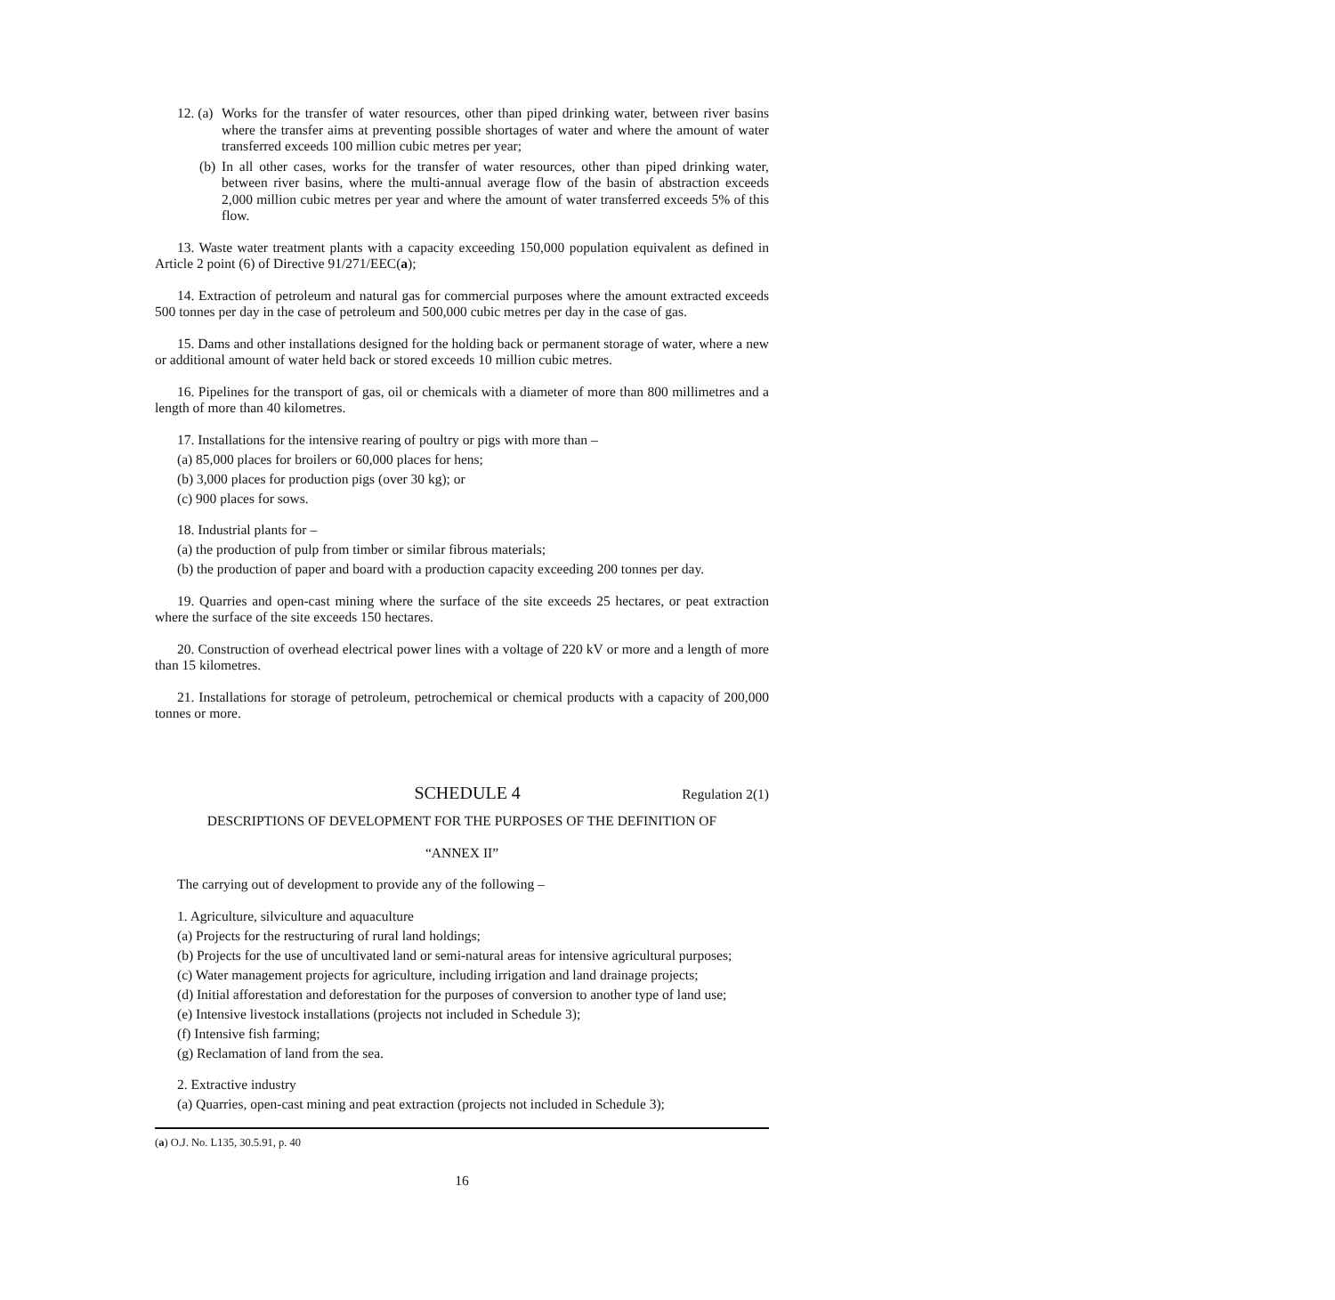12. (a) Works for the transfer of water resources, other than piped drinking water, between river basins where the transfer aims at preventing possible shortages of water and where the amount of water transferred exceeds 100 million cubic metres per year;
(b) In all other cases, works for the transfer of water resources, other than piped drinking water, between river basins, where the multi-annual average flow of the basin of abstraction exceeds 2,000 million cubic metres per year and where the amount of water transferred exceeds 5% of this flow.
13. Waste water treatment plants with a capacity exceeding 150,000 population equivalent as defined in Article 2 point (6) of Directive 91/271/EEC(a);
14. Extraction of petroleum and natural gas for commercial purposes where the amount extracted exceeds 500 tonnes per day in the case of petroleum and 500,000 cubic metres per day in the case of gas.
15. Dams and other installations designed for the holding back or permanent storage of water, where a new or additional amount of water held back or stored exceeds 10 million cubic metres.
16. Pipelines for the transport of gas, oil or chemicals with a diameter of more than 800 millimetres and a length of more than 40 kilometres.
17. Installations for the intensive rearing of poultry or pigs with more than –
(a) 85,000 places for broilers or 60,000 places for hens;
(b) 3,000 places for production pigs (over 30 kg); or
(c) 900 places for sows.
18. Industrial plants for –
(a) the production of pulp from timber or similar fibrous materials;
(b) the production of paper and board with a production capacity exceeding 200 tonnes per day.
19. Quarries and open-cast mining where the surface of the site exceeds 25 hectares, or peat extraction where the surface of the site exceeds 150 hectares.
20. Construction of overhead electrical power lines with a voltage of 220 kV or more and a length of more than 15 kilometres.
21. Installations for storage of petroleum, petrochemical or chemical products with a capacity of 200,000 tonnes or more.
SCHEDULE 4 Regulation 2(1)
DESCRIPTIONS OF DEVELOPMENT FOR THE PURPOSES OF THE DEFINITION OF
“ANNEX II”
The carrying out of development to provide any of the following –
1. Agriculture, silviculture and aquaculture
(a) Projects for the restructuring of rural land holdings;
(b) Projects for the use of uncultivated land or semi-natural areas for intensive agricultural purposes;
(c) Water management projects for agriculture, including irrigation and land drainage projects;
(d) Initial afforestation and deforestation for the purposes of conversion to another type of land use;
(e) Intensive livestock installations (projects not included in Schedule 3);
(f) Intensive fish farming;
(g) Reclamation of land from the sea.
2. Extractive industry
(a) Quarries, open-cast mining and peat extraction (projects not included in Schedule 3);
(a) O.J. No. L135, 30.5.91, p. 40
16